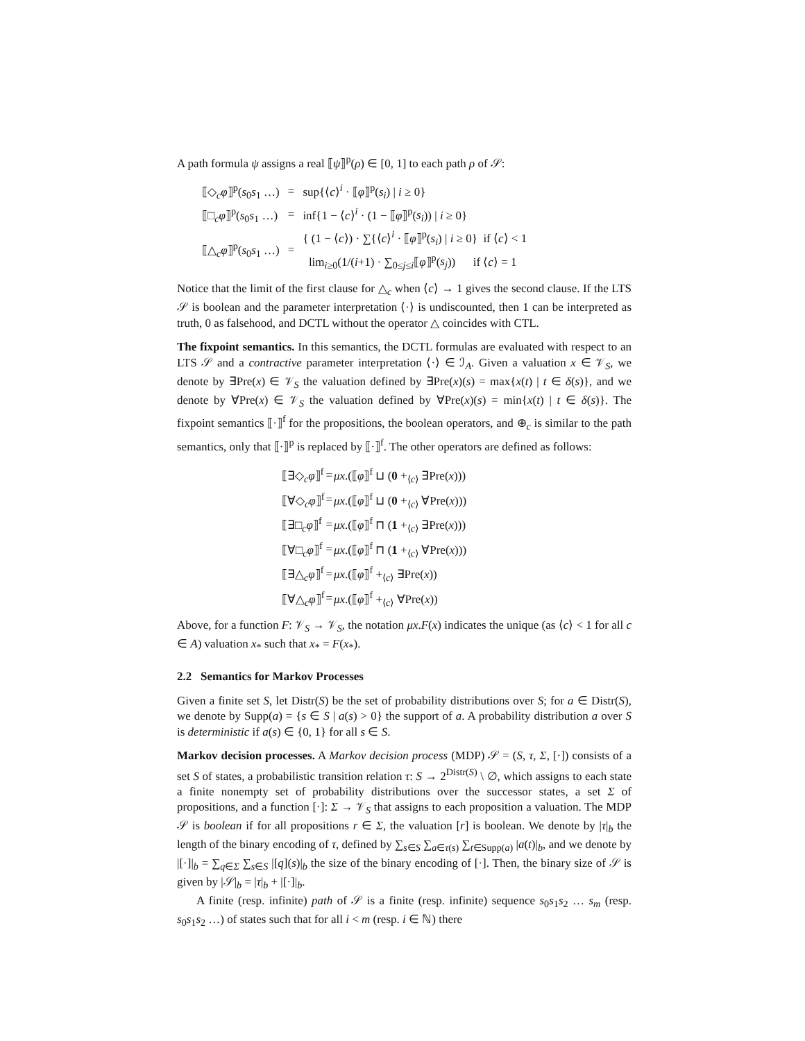A path formula ψ assigns a real ⟦ψ⟧<sup>p</sup>(ρ) ∈ [0, 1] to each path ρ of 𝒮:
| ⟦◇<sub>c</sub> φ ⟧<sup>p</sup>( s<sub>0</sub> s<sub>1</sub> …) | = | sup{⟨ c ⟩<sup>i</sup> · ⟦ φ ⟧<sup>p</sup>( s<sub>i</sub> ) / i ≥ 0} |
| ⟦□<sub>c</sub> φ ⟧<sup>p</sup>( s<sub>0</sub> s<sub>1</sub> …) | = | inf{1 − ⟨ c ⟩<sup>i</sup> · (1 − ⟦ φ ⟧<sup>p</sup>( s<sub>i</sub> )) / i ≥ 0} |
| ⟦△<sub>c</sub> φ ⟧<sup>p</sup>( s<sub>0</sub> s<sub>1</sub> …) | = | { (1 − ⟨ c ⟩) · ∑{⟨ c ⟩<sup>i</sup> · ⟦ φ ⟧<sup>p</sup>( s<sub>i</sub> ) / i ≥ 0} if ⟨ c ⟩ < 1 lim<sub>i≥0</sub>(1/( i +1) · ∑<sub>0≤j≤i</sub>⟦ φ ⟧<sup>p</sup>( s<sub>j</sub> )) if ⟨ c ⟩ = 1 |
Notice that the limit of the first clause for △<sub>c</sub> when ⟨c⟩ → 1 gives the second clause. If the LTS 𝒮 is boolean and the parameter interpretation ⟨·⟩ is undiscounted, then 1 can be interpreted as truth, 0 as falsehood, and DCTL without the operator △ coincides with CTL.
The fixpoint semantics. In this semantics, the DCTL formulas are evaluated with respect to an LTS 𝒮 and a contractive parameter interpretation ⟨·⟩ ∈ ℐ<sub>A</sub>. Given a valuation x ∈ 𝒱<sub>S</sub>, we denote by ∃Pre(x) ∈ 𝒱<sub>S</sub> the valuation defined by ∃Pre(x)(s) = max{x(t) | t ∈ δ(s)}, and we denote by ∀Pre(x) ∈ 𝒱<sub>S</sub> the valuation defined by ∀Pre(x)(s) = min{x(t) | t ∈ δ(s)}. The fixpoint semantics ⟦·⟧<sup>f</sup> for the propositions, the boolean operators, and ⊕<sub>c</sub> is similar to the path semantics, only that ⟦·⟧<sup>p</sup> is replaced by ⟦·⟧<sup>f</sup>. The other operators are defined as follows:
| ⟦∃◇<sub>c</sub> φ ⟧<sup>f</sup> | = | μx .(⟦ φ ⟧<sup>f</sup> ⊔ ( 0 +<sub>⟨c⟩</sub> ∃Pre( x ))) |
| ⟦∀◇<sub>c</sub> φ ⟧<sup>f</sup> | = | μx .(⟦ φ ⟧<sup>f</sup> ⊔ ( 0 +<sub>⟨c⟩</sub> ∀Pre( x ))) |
| ⟦∃□<sub>c</sub> φ ⟧<sup>f</sup> | = | μx .(⟦ φ ⟧<sup>f</sup> ⊓ ( 1 +<sub>⟨c⟩</sub> ∃Pre( x ))) |
| ⟦∀□<sub>c</sub> φ ⟧<sup>f</sup> | = | μx .(⟦ φ ⟧<sup>f</sup> ⊓ ( 1 +<sub>⟨c⟩</sub> ∀Pre( x ))) |
| ⟦∃△<sub>c</sub> φ ⟧<sup>f</sup> | = | μx .(⟦ φ ⟧<sup>f</sup> +<sub>⟨c⟩</sub> ∃Pre( x )) |
| ⟦∀△<sub>c</sub> φ ⟧<sup>f</sup> | = | μx .(⟦ φ ⟧<sup>f</sup> +<sub>⟨c⟩</sub> ∀Pre( x )) |
Above, for a function F: 𝒱<sub>S</sub> → 𝒱<sub>S</sub>, the notation μx.F(x) indicates the unique (as ⟨c⟩ < 1 for all c ∈ A) valuation x<sub>*</sub> such that x<sub>*</sub> = F(x<sub>*</sub>).
2.2 Semantics for Markov Processes
Given a finite set S, let Distr(S) be the set of probability distributions over S; for a ∈ Distr(S), we denote by Supp(a) = {s ∈ S | a(s) > 0} the support of a. A probability distribution a over S is deterministic if a(s) ∈ {0, 1} for all s ∈ S.
Markov decision processes. A Markov decision process (MDP) 𝒮 = (S, τ, Σ, [·]) consists of a set S of states, a probabilistic transition relation τ: S → 2<sup>Distr(S)</sup> \ ∅, which assigns to each state a finite nonempty set of probability distributions over the successor states, a set Σ of propositions, and a function [·]: Σ → 𝒱<sub>S</sub> that assigns to each proposition a valuation. The MDP 𝒮 is boolean if for all propositions r ∈ Σ, the valuation [r] is boolean. We denote by |τ|<sub>b</sub> the length of the binary encoding of τ, defined by ∑<sub>s∈S</sub> ∑<sub>a∈τ(s)</sub> ∑<sub>t∈Supp(a)</sub> |a(t)|<sub>b</sub>, and we denote by |[·]|<sub>b</sub> = ∑<sub>q∈Σ</sub> ∑<sub>s∈S</sub> |[q](s)|<sub>b</sub> the size of the binary encoding of [·]. Then, the binary size of 𝒮 is given by |𝒮|<sub>b</sub> = |τ|<sub>b</sub> + |[·]|<sub>b</sub>.
A finite (resp. infinite) path of 𝒮 is a finite (resp. infinite) sequence s<sub>0</sub>s<sub>1</sub>s<sub>2</sub> … s<sub>m</sub> (resp. s<sub>0</sub>s<sub>1</sub>s<sub>2</sub> …) of states such that for all i < m (resp. i ∈ ℕ) there